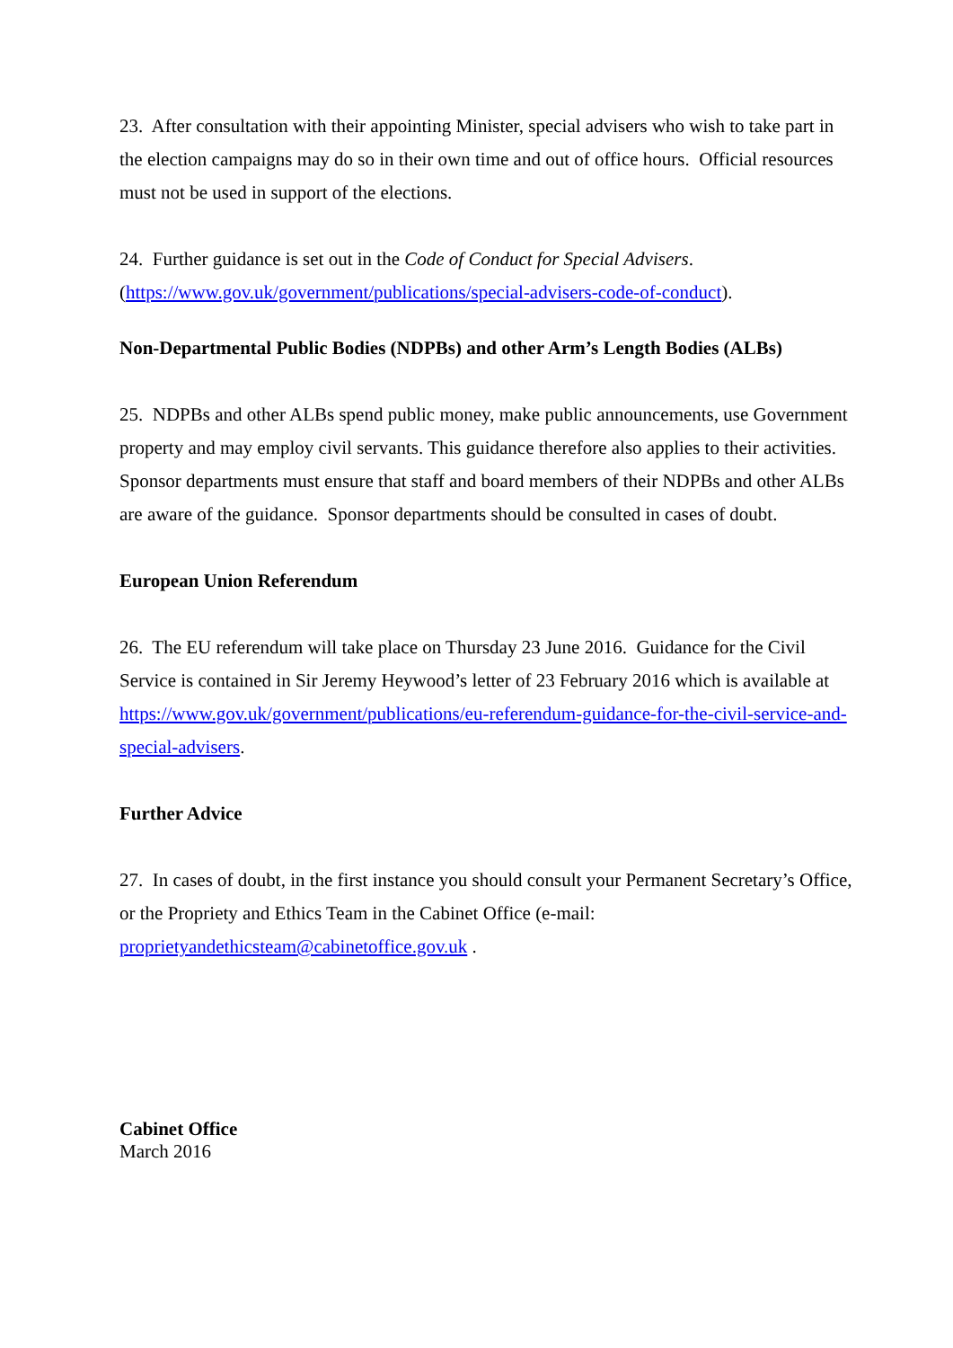23. After consultation with their appointing Minister, special advisers who wish to take part in the election campaigns may do so in their own time and out of office hours. Official resources must not be used in support of the elections.
24. Further guidance is set out in the Code of Conduct for Special Advisers.
(https://www.gov.uk/government/publications/special-advisers-code-of-conduct).
Non-Departmental Public Bodies (NDPBs) and other Arm’s Length Bodies (ALBs)
25. NDPBs and other ALBs spend public money, make public announcements, use Government property and may employ civil servants. This guidance therefore also applies to their activities. Sponsor departments must ensure that staff and board members of their NDPBs and other ALBs are aware of the guidance. Sponsor departments should be consulted in cases of doubt.
European Union Referendum
26. The EU referendum will take place on Thursday 23 June 2016. Guidance for the Civil Service is contained in Sir Jeremy Heywood’s letter of 23 February 2016 which is available at https://www.gov.uk/government/publications/eu-referendum-guidance-for-the-civil-service-and-special-advisers.
Further Advice
27. In cases of doubt, in the first instance you should consult your Permanent Secretary’s Office, or the Propriety and Ethics Team in the Cabinet Office (e-mail: proprietyandethicsteam@cabinetoffice.gov.uk .
Cabinet Office
March 2016